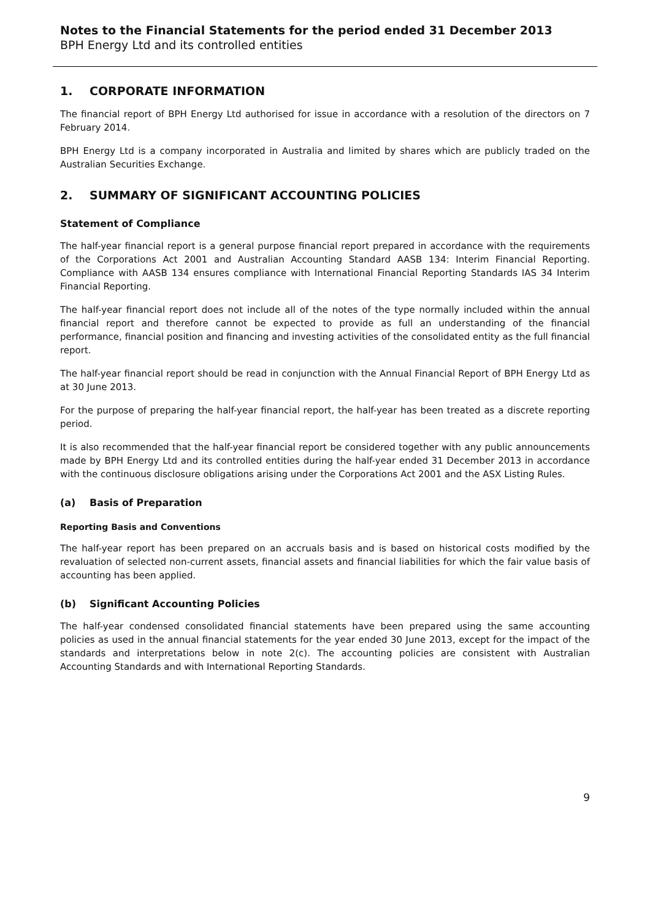Notes to the Financial Statements for the period ended 31 December 2013
BPH Energy Ltd and its controlled entities
1. CORPORATE INFORMATION
The financial report of BPH Energy Ltd authorised for issue in accordance with a resolution of the directors on 7 February 2014.
BPH Energy Ltd is a company incorporated in Australia and limited by shares which are publicly traded on the Australian Securities Exchange.
2. SUMMARY OF SIGNIFICANT ACCOUNTING POLICIES
Statement of Compliance
The half-year financial report is a general purpose financial report prepared in accordance with the requirements of the Corporations Act 2001 and Australian Accounting Standard AASB 134: Interim Financial Reporting. Compliance with AASB 134 ensures compliance with International Financial Reporting Standards IAS 34 Interim Financial Reporting.
The half-year financial report does not include all of the notes of the type normally included within the annual financial report and therefore cannot be expected to provide as full an understanding of the financial performance, financial position and financing and investing activities of the consolidated entity as the full financial report.
The half-year financial report should be read in conjunction with the Annual Financial Report of BPH Energy Ltd as at 30 June 2013.
For the purpose of preparing the half-year financial report, the half-year has been treated as a discrete reporting period.
It is also recommended that the half-year financial report be considered together with any public announcements made by BPH Energy Ltd and its controlled entities during the half-year ended 31 December 2013 in accordance with the continuous disclosure obligations arising under the Corporations Act 2001 and the ASX Listing Rules.
(a) Basis of Preparation
Reporting Basis and Conventions
The half-year report has been prepared on an accruals basis and is based on historical costs modified by the revaluation of selected non-current assets, financial assets and financial liabilities for which the fair value basis of accounting has been applied.
(b) Significant Accounting Policies
The half-year condensed consolidated financial statements have been prepared using the same accounting policies as used in the annual financial statements for the year ended 30 June 2013, except for the impact of the standards and interpretations below in note 2(c). The accounting policies are consistent with Australian Accounting Standards and with International Reporting Standards.
9